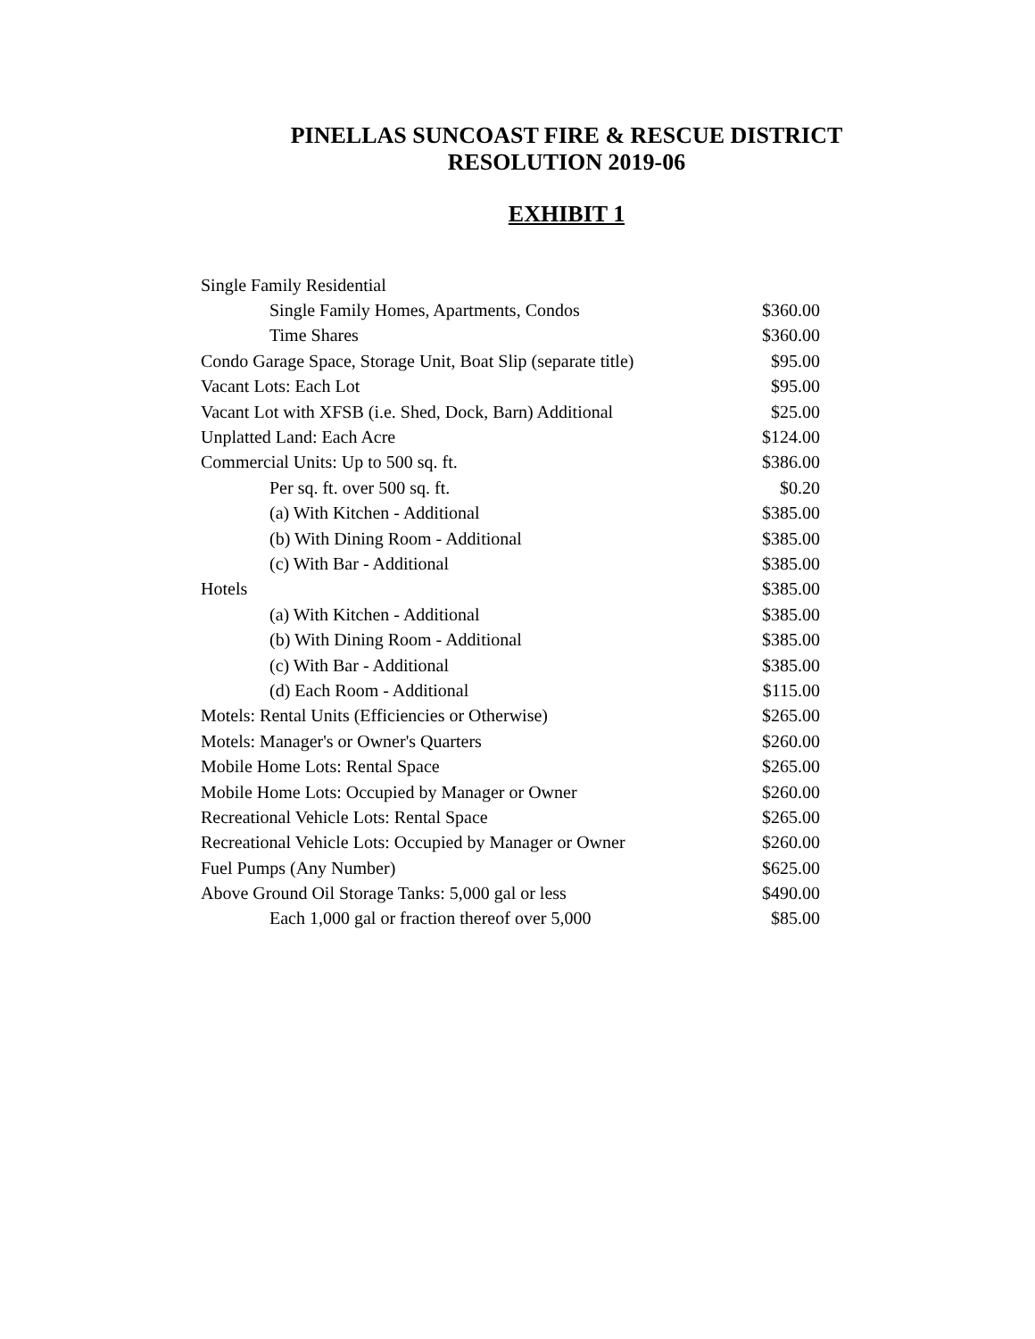PINELLAS SUNCOAST FIRE & RESCUE DISTRICT
RESOLUTION 2019-06
EXHIBIT 1
| Single Family Residential | |
| Single Family Homes, Apartments, Condos | $360.00 |
| Time Shares | $360.00 |
| Condo Garage Space, Storage Unit, Boat Slip (separate title) | $95.00 |
| Vacant Lots: Each Lot | $95.00 |
| Vacant Lot with XFSB (i.e. Shed, Dock, Barn) Additional | $25.00 |
| Unplatted Land: Each Acre | $124.00 |
| Commercial Units: Up to 500 sq. ft. | $386.00 |
| Per sq. ft. over 500 sq. ft. | $0.20 |
| (a) With Kitchen - Additional | $385.00 |
| (b) With Dining Room - Additional | $385.00 |
| (c) With Bar - Additional | $385.00 |
| Hotels | $385.00 |
| (a) With Kitchen - Additional | $385.00 |
| (b) With Dining Room - Additional | $385.00 |
| (c) With Bar - Additional | $385.00 |
| (d) Each Room - Additional | $115.00 |
| Motels: Rental Units (Efficiencies or Otherwise) | $265.00 |
| Motels: Manager's or Owner's Quarters | $260.00 |
| Mobile Home Lots: Rental Space | $265.00 |
| Mobile Home Lots: Occupied by Manager or Owner | $260.00 |
| Recreational Vehicle Lots: Rental Space | $265.00 |
| Recreational Vehicle Lots: Occupied by Manager or Owner | $260.00 |
| Fuel Pumps (Any Number) | $625.00 |
| Above Ground Oil Storage Tanks: 5,000 gal or less | $490.00 |
| Each 1,000 gal or fraction thereof over 5,000 | $85.00 |